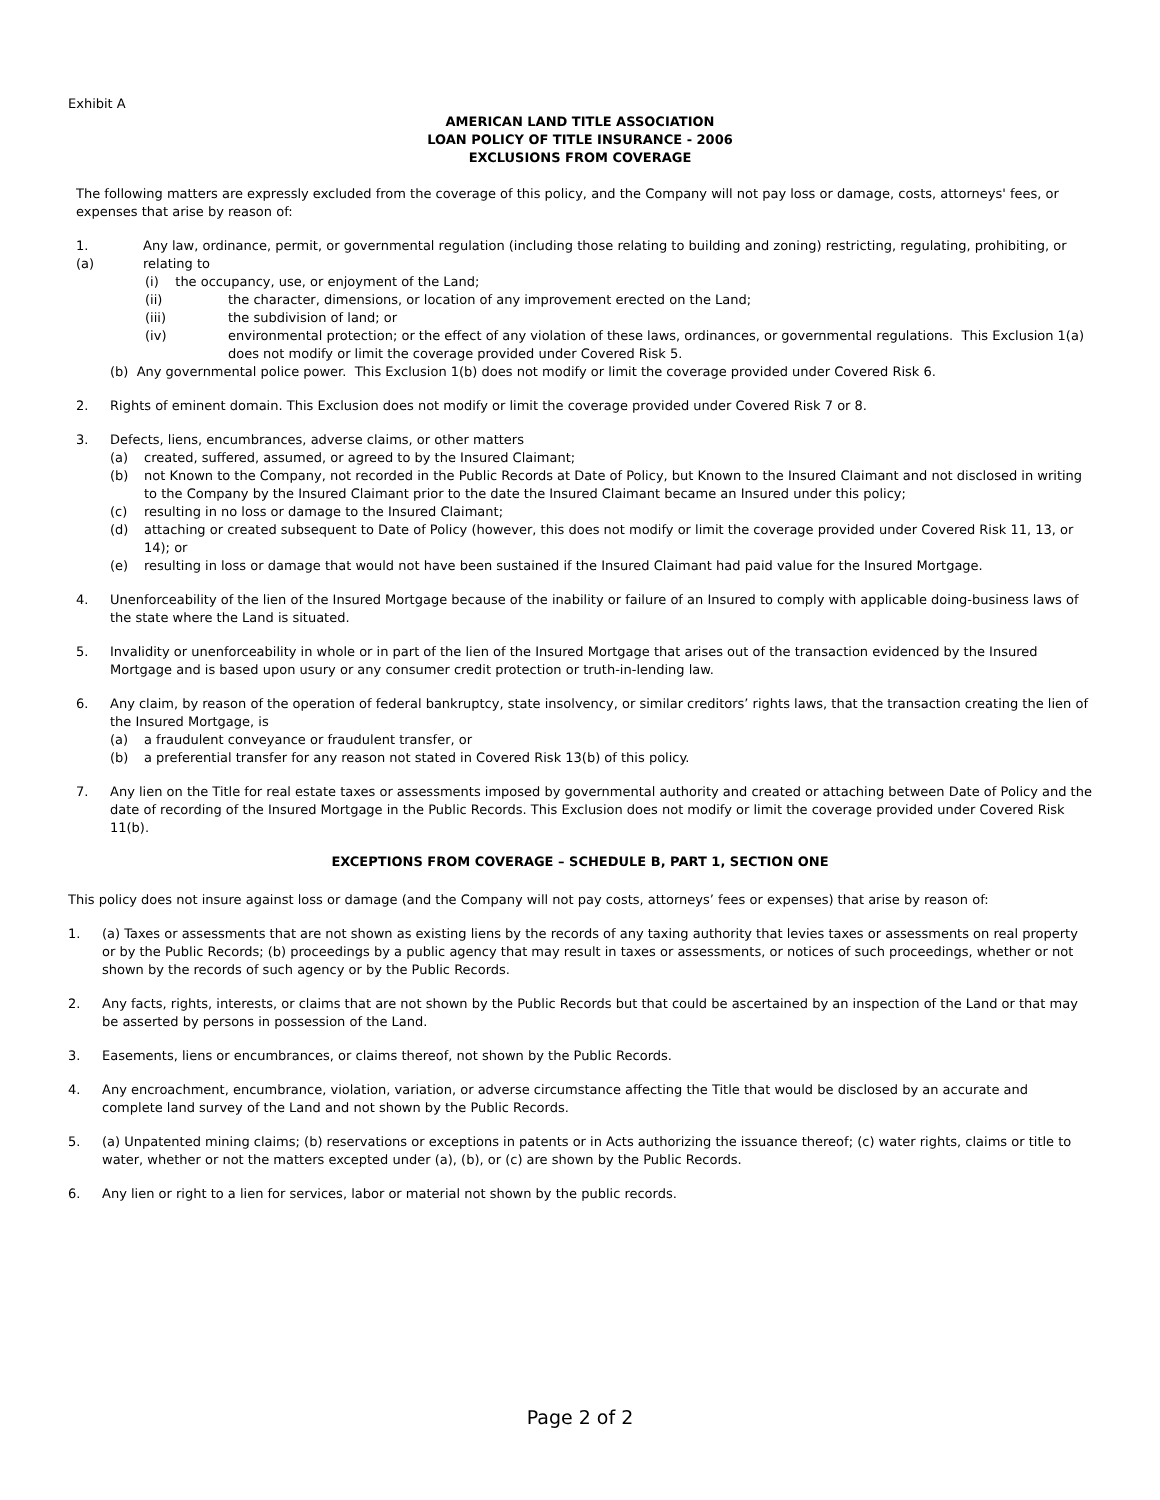Exhibit A
AMERICAN LAND TITLE ASSOCIATION
LOAN POLICY OF TITLE INSURANCE - 2006
EXCLUSIONS FROM COVERAGE
The following matters are expressly excluded from the coverage of this policy, and the Company will not pay loss or damage, costs, attorneys' fees, or expenses that arise by reason of:
1. (a) Any law, ordinance, permit, or governmental regulation (including those relating to building and zoning) restricting, regulating, prohibiting, or relating to
(i) the occupancy, use, or enjoyment of the Land;
(ii) the character, dimensions, or location of any improvement erected on the Land;
(iii) the subdivision of land; or
(iv) environmental protection; or the effect of any violation of these laws, ordinances, or governmental regulations. This Exclusion 1(a) does not modify or limit the coverage provided under Covered Risk 5.
(b) Any governmental police power. This Exclusion 1(b) does not modify or limit the coverage provided under Covered Risk 6.
2. Rights of eminent domain. This Exclusion does not modify or limit the coverage provided under Covered Risk 7 or 8.
3. Defects, liens, encumbrances, adverse claims, or other matters
(a) created, suffered, assumed, or agreed to by the Insured Claimant;
(b) not Known to the Company, not recorded in the Public Records at Date of Policy, but Known to the Insured Claimant and not disclosed in writing to the Company by the Insured Claimant prior to the date the Insured Claimant became an Insured under this policy;
(c) resulting in no loss or damage to the Insured Claimant;
(d) attaching or created subsequent to Date of Policy (however, this does not modify or limit the coverage provided under Covered Risk 11, 13, or 14); or
(e) resulting in loss or damage that would not have been sustained if the Insured Claimant had paid value for the Insured Mortgage.
4. Unenforceability of the lien of the Insured Mortgage because of the inability or failure of an Insured to comply with applicable doing-business laws of the state where the Land is situated.
5. Invalidity or unenforceability in whole or in part of the lien of the Insured Mortgage that arises out of the transaction evidenced by the Insured Mortgage and is based upon usury or any consumer credit protection or truth-in-lending law.
6. Any claim, by reason of the operation of federal bankruptcy, state insolvency, or similar creditors’ rights laws, that the transaction creating the lien of the Insured Mortgage, is
(a) a fraudulent conveyance or fraudulent transfer, or
(b) a preferential transfer for any reason not stated in Covered Risk 13(b) of this policy.
7. Any lien on the Title for real estate taxes or assessments imposed by governmental authority and created or attaching between Date of Policy and the date of recording of the Insured Mortgage in the Public Records. This Exclusion does not modify or limit the coverage provided under Covered Risk 11(b).
EXCEPTIONS FROM COVERAGE – SCHEDULE B, PART 1, SECTION ONE
This policy does not insure against loss or damage (and the Company will not pay costs, attorneys’ fees or expenses) that arise by reason of:
1. (a) Taxes or assessments that are not shown as existing liens by the records of any taxing authority that levies taxes or assessments on real property or by the Public Records; (b) proceedings by a public agency that may result in taxes or assessments, or notices of such proceedings, whether or not shown by the records of such agency or by the Public Records.
2. Any facts, rights, interests, or claims that are not shown by the Public Records but that could be ascertained by an inspection of the Land or that may be asserted by persons in possession of the Land.
3. Easements, liens or encumbrances, or claims thereof, not shown by the Public Records.
4. Any encroachment, encumbrance, violation, variation, or adverse circumstance affecting the Title that would be disclosed by an accurate and complete land survey of the Land and not shown by the Public Records.
5. (a) Unpatented mining claims; (b) reservations or exceptions in patents or in Acts authorizing the issuance thereof; (c) water rights, claims or title to water, whether or not the matters excepted under (a), (b), or (c) are shown by the Public Records.
6. Any lien or right to a lien for services, labor or material not shown by the public records.
Page 2 of 2